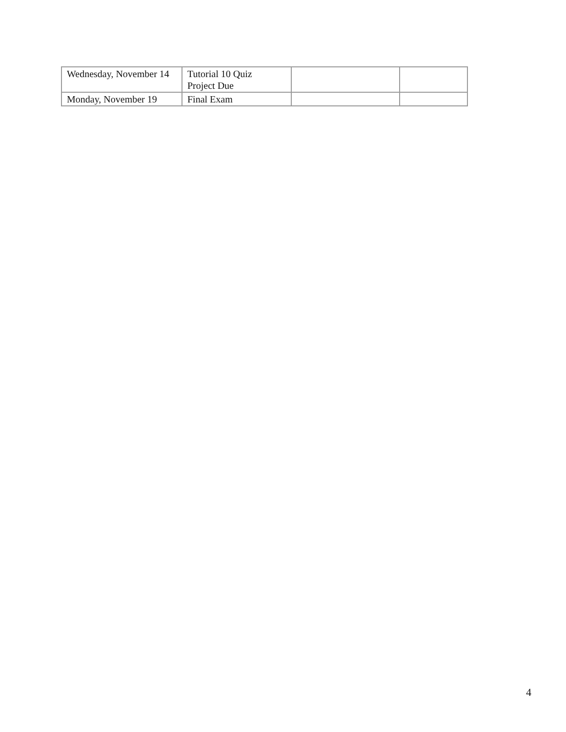| Wednesday, November 14 | Tutorial 10 Quiz Project Due | | |
| Monday, November 19 | Final Exam | | |
4